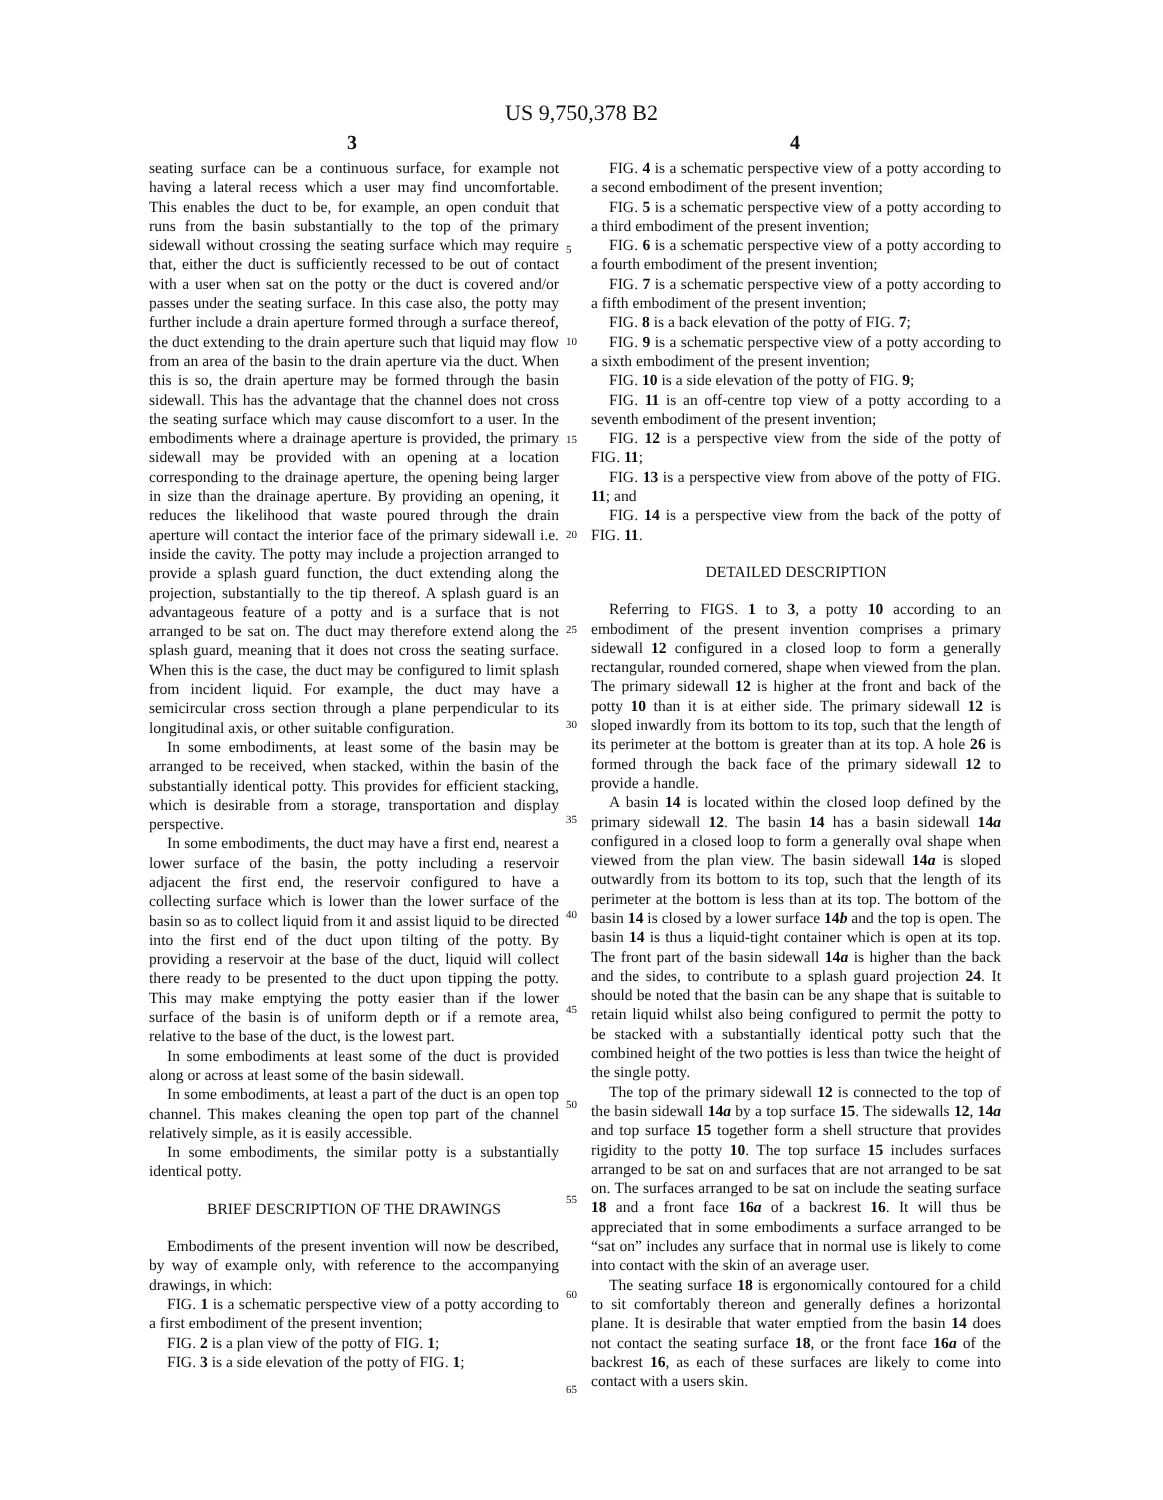US 9,750,378 B2
3 4
seating surface can be a continuous surface, for example not having a lateral recess which a user may find uncomfortable. This enables the duct to be, for example, an open conduit that runs from the basin substantially to the top of the primary sidewall without crossing the seating surface which may require that, either the duct is sufficiently recessed to be out of contact with a user when sat on the potty or the duct is covered and/or passes under the seating surface. In this case also, the potty may further include a drain aperture formed through a surface thereof, the duct extending to the drain aperture such that liquid may flow from an area of the basin to the drain aperture via the duct. When this is so, the drain aperture may be formed through the basin sidewall. This has the advantage that the channel does not cross the seating surface which may cause discomfort to a user. In the embodiments where a drainage aperture is provided, the primary sidewall may be provided with an opening at a location corresponding to the drainage aperture, the opening being larger in size than the drainage aperture. By providing an opening, it reduces the likelihood that waste poured through the drain aperture will contact the interior face of the primary sidewall i.e. inside the cavity. The potty may include a projection arranged to provide a splash guard function, the duct extending along the projection, substantially to the tip thereof. A splash guard is an advantageous feature of a potty and is a surface that is not arranged to be sat on. The duct may therefore extend along the splash guard, meaning that it does not cross the seating surface. When this is the case, the duct may be configured to limit splash from incident liquid. For example, the duct may have a semicircular cross section through a plane perpendicular to its longitudinal axis, or other suitable configuration.
In some embodiments, at least some of the basin may be arranged to be received, when stacked, within the basin of the substantially identical potty. This provides for efficient stacking, which is desirable from a storage, transportation and display perspective.
In some embodiments, the duct may have a first end, nearest a lower surface of the basin, the potty including a reservoir adjacent the first end, the reservoir configured to have a collecting surface which is lower than the lower surface of the basin so as to collect liquid from it and assist liquid to be directed into the first end of the duct upon tilting of the potty. By providing a reservoir at the base of the duct, liquid will collect there ready to be presented to the duct upon tipping the potty. This may make emptying the potty easier than if the lower surface of the basin is of uniform depth or if a remote area, relative to the base of the duct, is the lowest part.
In some embodiments at least some of the duct is provided along or across at least some of the basin sidewall.
In some embodiments, at least a part of the duct is an open top channel. This makes cleaning the open top part of the channel relatively simple, as it is easily accessible.
In some embodiments, the similar potty is a substantially identical potty.
BRIEF DESCRIPTION OF THE DRAWINGS
Embodiments of the present invention will now be described, by way of example only, with reference to the accompanying drawings, in which:
FIG. 1 is a schematic perspective view of a potty according to a first embodiment of the present invention;
FIG. 2 is a plan view of the potty of FIG. 1;
FIG. 3 is a side elevation of the potty of FIG. 1;
FIG. 4 is a schematic perspective view of a potty according to a second embodiment of the present invention;
FIG. 5 is a schematic perspective view of a potty according to a third embodiment of the present invention;
FIG. 6 is a schematic perspective view of a potty according to a fourth embodiment of the present invention;
FIG. 7 is a schematic perspective view of a potty according to a fifth embodiment of the present invention;
FIG. 8 is a back elevation of the potty of FIG. 7;
FIG. 9 is a schematic perspective view of a potty according to a sixth embodiment of the present invention;
FIG. 10 is a side elevation of the potty of FIG. 9;
FIG. 11 is an off-centre top view of a potty according to a seventh embodiment of the present invention;
FIG. 12 is a perspective view from the side of the potty of FIG. 11;
FIG. 13 is a perspective view from above of the potty of FIG. 11; and
FIG. 14 is a perspective view from the back of the potty of FIG. 11.
DETAILED DESCRIPTION
Referring to FIGS. 1 to 3, a potty 10 according to an embodiment of the present invention comprises a primary sidewall 12 configured in a closed loop to form a generally rectangular, rounded cornered, shape when viewed from the plan. The primary sidewall 12 is higher at the front and back of the potty 10 than it is at either side. The primary sidewall 12 is sloped inwardly from its bottom to its top, such that the length of its perimeter at the bottom is greater than at its top. A hole 26 is formed through the back face of the primary sidewall 12 to provide a handle.
A basin 14 is located within the closed loop defined by the primary sidewall 12. The basin 14 has a basin sidewall 14a configured in a closed loop to form a generally oval shape when viewed from the plan view. The basin sidewall 14a is sloped outwardly from its bottom to its top, such that the length of its perimeter at the bottom is less than at its top. The bottom of the basin 14 is closed by a lower surface 14b and the top is open. The basin 14 is thus a liquid-tight container which is open at its top. The front part of the basin sidewall 14a is higher than the back and the sides, to contribute to a splash guard projection 24. It should be noted that the basin can be any shape that is suitable to retain liquid whilst also being configured to permit the potty to be stacked with a substantially identical potty such that the combined height of the two potties is less than twice the height of the single potty.
The top of the primary sidewall 12 is connected to the top of the basin sidewall 14a by a top surface 15. The sidewalls 12, 14a and top surface 15 together form a shell structure that provides rigidity to the potty 10. The top surface 15 includes surfaces arranged to be sat on and surfaces that are not arranged to be sat on. The surfaces arranged to be sat on include the seating surface 18 and a front face 16a of a backrest 16. It will thus be appreciated that in some embodiments a surface arranged to be “sat on” includes any surface that in normal use is likely to come into contact with the skin of an average user.
The seating surface 18 is ergonomically contoured for a child to sit comfortably thereon and generally defines a horizontal plane. It is desirable that water emptied from the basin 14 does not contact the seating surface 18, or the front face 16a of the backrest 16, as each of these surfaces are likely to come into contact with a users skin.
5
10
15
20
25
30
35
40
45
50
55
60
65